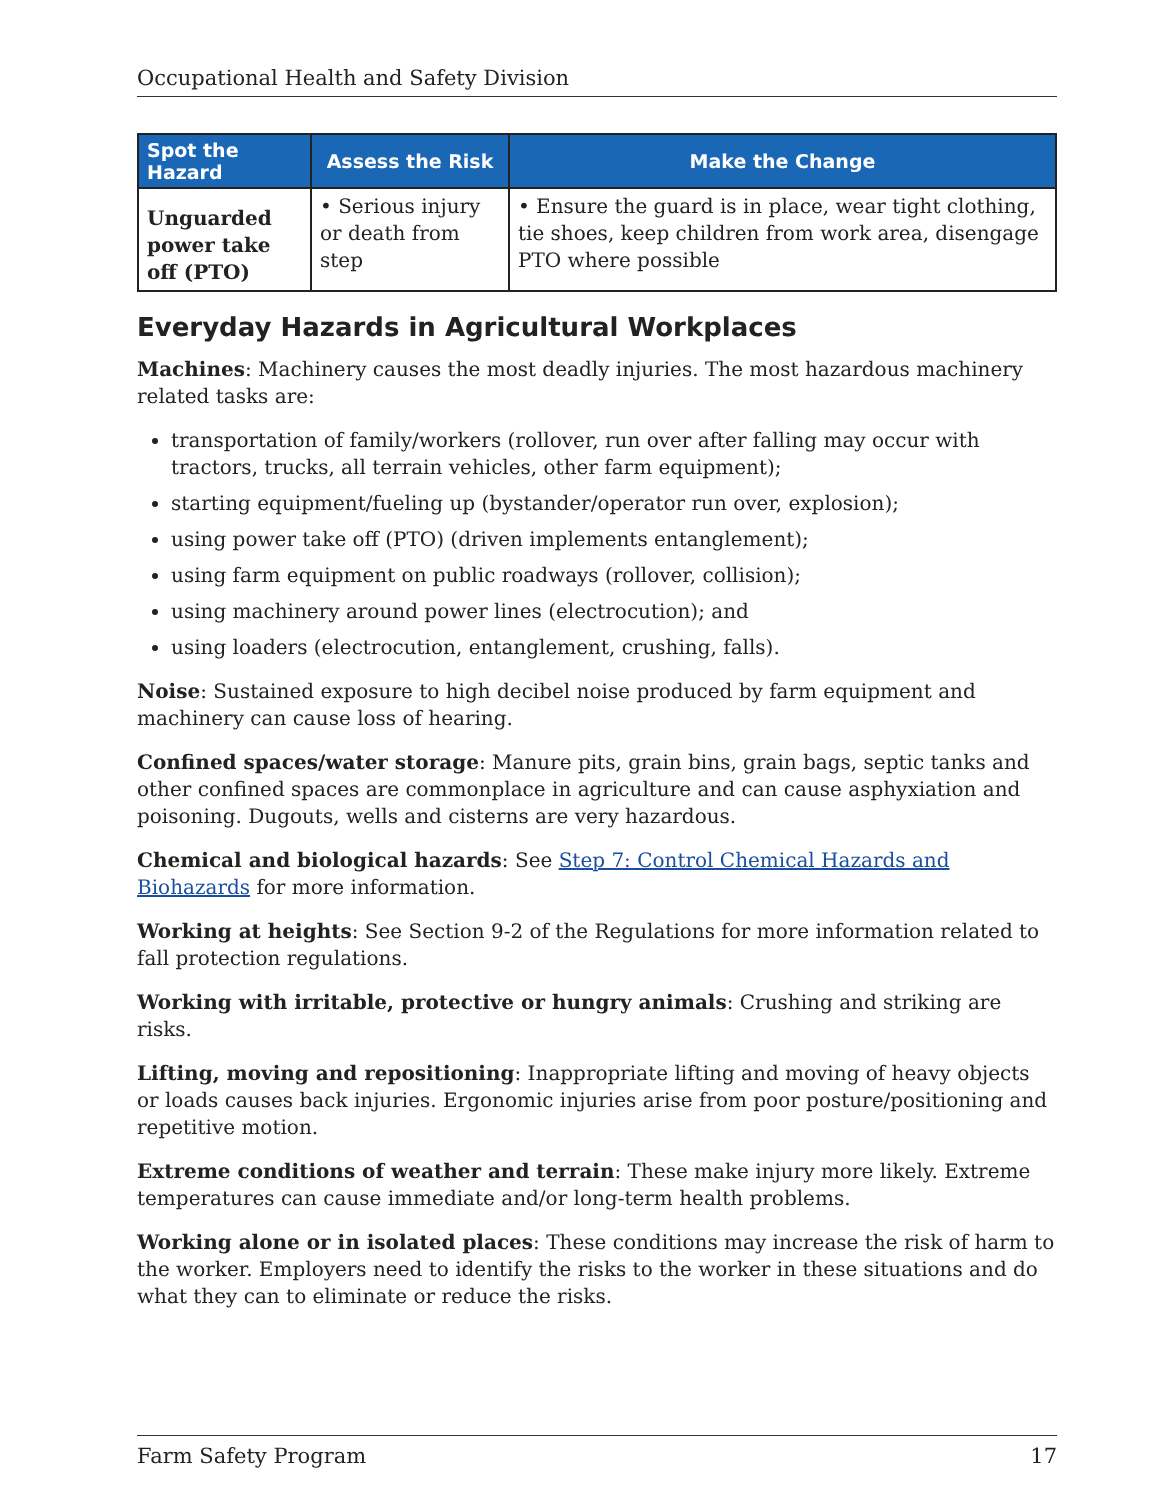Occupational Health and Safety Division
| Spot the Hazard | Assess the Risk | Make the Change |
| --- | --- | --- |
| Unguarded power take off (PTO) | • Serious injury or death from step | • Ensure the guard is in place, wear tight clothing, tie shoes, keep children from work area, disengage PTO where possible |
Everyday Hazards in Agricultural Workplaces
Machines: Machinery causes the most deadly injuries. The most hazardous machinery related tasks are:
transportation of family/workers (rollover, run over after falling may occur with tractors, trucks, all terrain vehicles, other farm equipment);
starting equipment/fueling up (bystander/operator run over, explosion);
using power take off (PTO) (driven implements entanglement);
using farm equipment on public roadways (rollover, collision);
using machinery around power lines (electrocution); and
using loaders (electrocution, entanglement, crushing, falls).
Noise: Sustained exposure to high decibel noise produced by farm equipment and machinery can cause loss of hearing.
Confined spaces/water storage: Manure pits, grain bins, grain bags, septic tanks and other confined spaces are commonplace in agriculture and can cause asphyxiation and poisoning. Dugouts, wells and cisterns are very hazardous.
Chemical and biological hazards: See Step 7: Control Chemical Hazards and Biohazards for more information.
Working at heights: See Section 9-2 of the Regulations for more information related to fall protection regulations.
Working with irritable, protective or hungry animals: Crushing and striking are risks.
Lifting, moving and repositioning: Inappropriate lifting and moving of heavy objects or loads causes back injuries. Ergonomic injuries arise from poor posture/positioning and repetitive motion.
Extreme conditions of weather and terrain: These make injury more likely. Extreme temperatures can cause immediate and/or long-term health problems.
Working alone or in isolated places: These conditions may increase the risk of harm to the worker. Employers need to identify the risks to the worker in these situations and do what they can to eliminate or reduce the risks.
Farm Safety Program 17